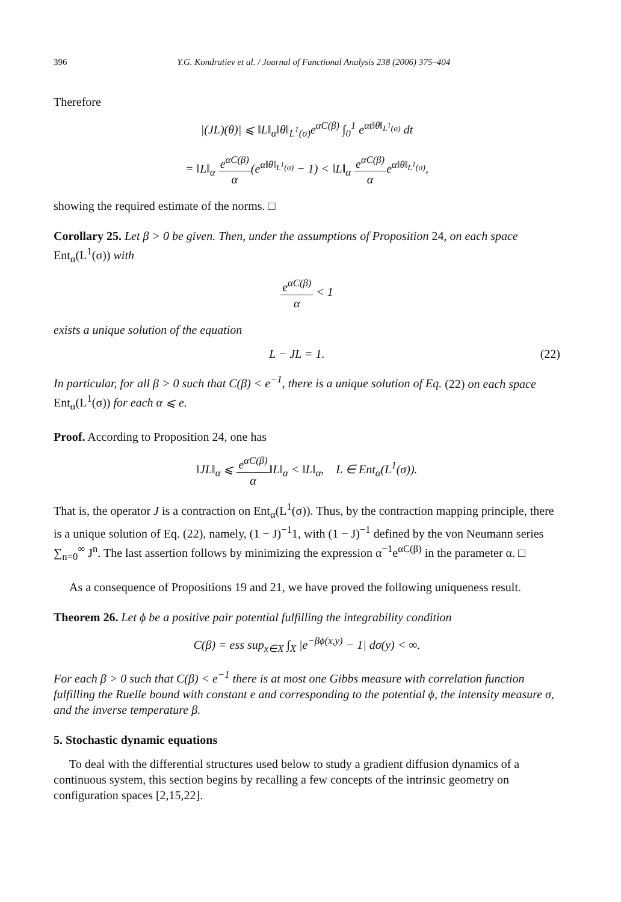396 Y.G. Kondratiev et al. / Journal of Functional Analysis 238 (2006) 375–404
Therefore
|(JL)(θ)| ⩽ ‖L‖<sub>α</sub>‖θ‖<sub>L<sup>1</sup>(σ)</sub>e<sup>αC(β)</sup> ∫<sub>0</sub><sup>1</sup> e<sup>αt‖θ‖<sub>L<sup>1</sup>(σ)</sub></sup> dt
= ‖L‖<sub>α</sub> e<sup>αC(β)</sup> α(e<sup>α‖θ‖<sub>L<sup>1</sup>(σ)</sub></sup> − 1) < ‖L‖<sub>α</sub> e<sup>αC(β)</sup> αe<sup>α‖θ‖<sub>L<sup>1</sup>(σ)</sub></sup>,
showing the required estimate of the norms. □
Corollary 25. Let β > 0 be given. Then, under the assumptions of Proposition 24, on each space Ent<sub>α</sub>(L<sup>1</sup>(σ)) with
e<sup>αC(β)</sup> α < 1
exists a unique solution of the equation
L − JL = 1. (22)
In particular, for all β > 0 such that C(β) < e<sup>−1</sup>, there is a unique solution of Eq. (22) on each space Ent<sub>α</sub>(L<sup>1</sup>(σ)) for each α ⩽ e.
Proof. According to Proposition 24, one has
‖JL‖<sub>α</sub> ⩽ e<sup>αC(β)</sup> α‖L‖<sub>α</sub> < ‖L‖<sub>α</sub>, L ∈ Ent<sub>α</sub>(L<sup>1</sup>(σ)).
That is, the operator J is a contraction on Ent<sub>α</sub>(L<sup>1</sup>(σ)). Thus, by the contraction mapping principle, there is a unique solution of Eq. (22), namely, (1 − J)<sup>−1</sup>1, with (1 − J)<sup>−1</sup> defined by the von Neumann series ∑<sub>n=0</sub><sup>∞</sup> J<sup>n</sup>. The last assertion follows by minimizing the expression α<sup>−1</sup>e<sup>αC(β)</sup> in the parameter α. □
As a consequence of Propositions 19 and 21, we have proved the following uniqueness result.
Theorem 26. Let ϕ be a positive pair potential fulfilling the integrability condition
C(β) = ess sup<sub>x∈X</sub> ∫<sub>X</sub> |e<sup>−βϕ(x,y)</sup> − 1| dσ(y) < ∞.
For each β > 0 such that C(β) < e<sup>−1</sup> there is at most one Gibbs measure with correlation function fulfilling the Ruelle bound with constant e and corresponding to the potential ϕ, the intensity measure σ, and the inverse temperature β.
5. Stochastic dynamic equations
To deal with the differential structures used below to study a gradient diffusion dynamics of a continuous system, this section begins by recalling a few concepts of the intrinsic geometry on configuration spaces [2,15,22].